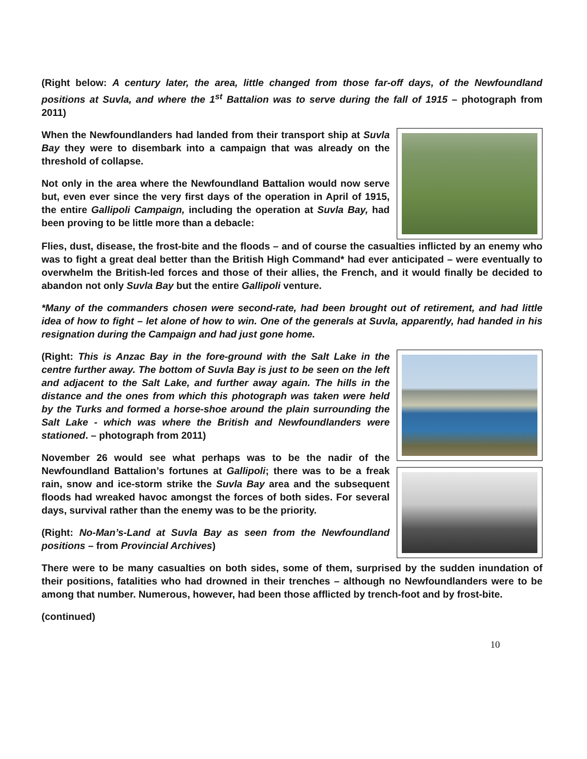(Right below: A century later, the area, little changed from those far-off days, of the Newfoundland positions at Suvla, and where the 1<sup>st</sup> Battalion was to serve during the fall of 1915 – photograph from 2011)
When the Newfoundlanders had landed from their transport ship at Suvla Bay they were to disembark into a campaign that was already on the threshold of collapse.
Not only in the area where the Newfoundland Battalion would now serve but, even ever since the very first days of the operation in April of 1915, the entire Gallipoli Campaign, including the operation at Suvla Bay, had been proving to be little more than a debacle:
Flies, dust, disease, the frost-bite and the floods – and of course the casualties inflicted by an enemy who was to fight a great deal better than the British High Command* had ever anticipated – were eventually to overwhelm the British-led forces and those of their allies, the French, and it would finally be decided to abandon not only Suvla Bay but the entire Gallipoli venture.
*Many of the commanders chosen were second-rate, had been brought out of retirement, and had little idea of how to fight – let alone of how to win. One of the generals at Suvla, apparently, had handed in his resignation during the Campaign and had just gone home.
(Right: This is Anzac Bay in the fore-ground with the Salt Lake in the centre further away. The bottom of Suvla Bay is just to be seen on the left and adjacent to the Salt Lake, and further away again. The hills in the distance and the ones from which this photograph was taken were held by the Turks and formed a horse-shoe around the plain surrounding the Salt Lake - which was where the British and Newfoundlanders were stationed. – photograph from 2011)
November 26 would see what perhaps was to be the nadir of the Newfoundland Battalion’s fortunes at Gallipoli; there was to be a freak rain, snow and ice-storm strike the Suvla Bay area and the subsequent floods had wreaked havoc amongst the forces of both sides. For several days, survival rather than the enemy was to be the priority.
(Right: No-Man’s-Land at Suvla Bay as seen from the Newfoundland positions – from Provincial Archives)
There were to be many casualties on both sides, some of them, surprised by the sudden inundation of their positions, fatalities who had drowned in their trenches – although no Newfoundlanders were to be among that number. Numerous, however, had been those afflicted by trench-foot and by frost-bite.
(continued)
10